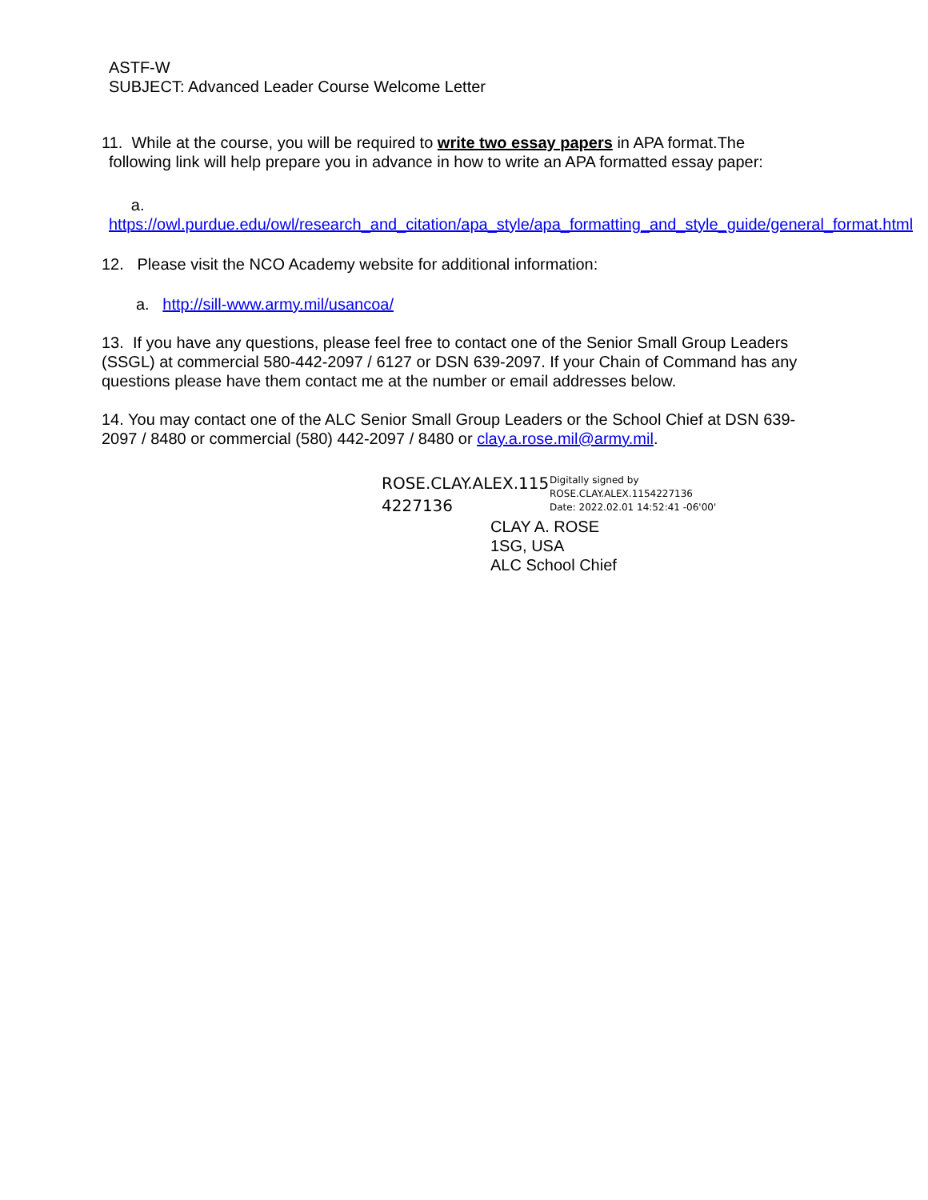ASTF-W
SUBJECT: Advanced Leader Course Welcome Letter
11. While at the course, you will be required to write two essay papers in APA format.The
following link will help prepare you in advance in how to write an APA formatted essay paper:
a. https://owl.purdue.edu/owl/research_and_citation/apa_style/apa_formatting_and_style_guide/general_format.html
12. Please visit the NCO Academy website for additional information:
a. http://sill-www.army.mil/usancoa/
13. If you have any questions, please feel free to contact one of the Senior Small Group Leaders (SSGL) at commercial 580-442-2097 / 6127 or DSN 639-2097. If your Chain of Command has any questions please have them contact me at the number or email addresses below.
14. You may contact one of the ALC Senior Small Group Leaders or the School Chief at DSN 639-2097 / 8480 or commercial (580) 442-2097 / 8480 or clay.a.rose.mil@army.mil.
ROSE.CLAY.ALEX.115 4227136
Digitally signed by
ROSE.CLAY.ALEX.1154227136
Date: 2022.02.01 14:52:41 -06'00'
CLAY A. ROSE
1SG, USA
ALC School Chief